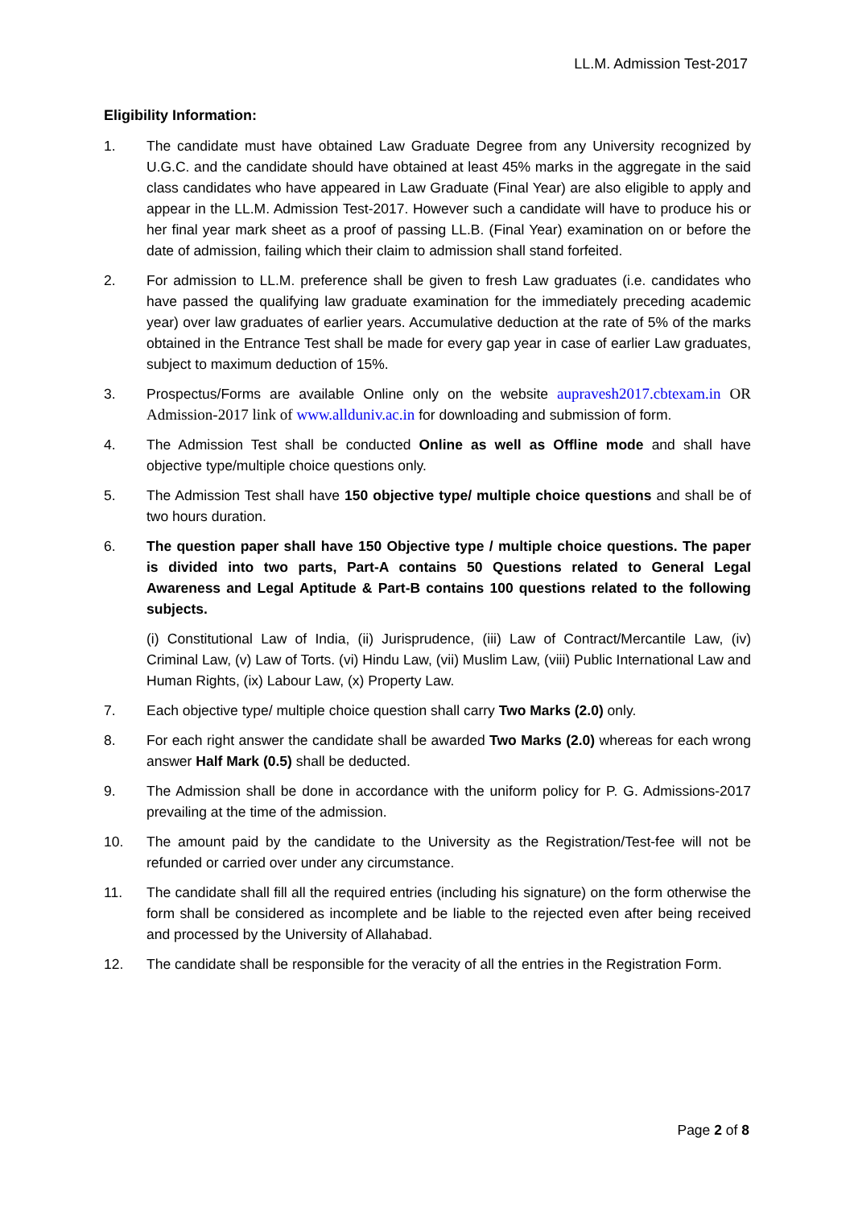LL.M. Admission Test-2017
Eligibility Information:
1. The candidate must have obtained Law Graduate Degree from any University recognized by U.G.C. and the candidate should have obtained at least 45% marks in the aggregate in the said class candidates who have appeared in Law Graduate (Final Year) are also eligible to apply and appear in the LL.M. Admission Test-2017. However such a candidate will have to produce his or her final year mark sheet as a proof of passing LL.B. (Final Year) examination on or before the date of admission, failing which their claim to admission shall stand forfeited.
2. For admission to LL.M. preference shall be given to fresh Law graduates (i.e. candidates who have passed the qualifying law graduate examination for the immediately preceding academic year) over law graduates of earlier years. Accumulative deduction at the rate of 5% of the marks obtained in the Entrance Test shall be made for every gap year in case of earlier Law graduates, subject to maximum deduction of 15%.
3. Prospectus/Forms are available Online only on the website aupravesh2017.cbtexam.in OR Admission-2017 link of www.allduniv.ac.in for downloading and submission of form.
4. The Admission Test shall be conducted Online as well as Offline mode and shall have objective type/multiple choice questions only.
5. The Admission Test shall have 150 objective type/ multiple choice questions and shall be of two hours duration.
6. The question paper shall have 150 Objective type / multiple choice questions. The paper is divided into two parts, Part-A contains 50 Questions related to General Legal Awareness and Legal Aptitude & Part-B contains 100 questions related to the following subjects.
(i) Constitutional Law of India, (ii) Jurisprudence, (iii) Law of Contract/Mercantile Law, (iv) Criminal Law, (v) Law of Torts. (vi) Hindu Law, (vii) Muslim Law, (viii) Public International Law and Human Rights, (ix) Labour Law, (x) Property Law.
7. Each objective type/ multiple choice question shall carry Two Marks (2.0) only.
8. For each right answer the candidate shall be awarded Two Marks (2.0) whereas for each wrong answer Half Mark (0.5) shall be deducted.
9. The Admission shall be done in accordance with the uniform policy for P. G. Admissions-2017 prevailing at the time of the admission.
10. The amount paid by the candidate to the University as the Registration/Test-fee will not be refunded or carried over under any circumstance.
11. The candidate shall fill all the required entries (including his signature) on the form otherwise the form shall be considered as incomplete and be liable to the rejected even after being received and processed by the University of Allahabad.
12. The candidate shall be responsible for the veracity of all the entries in the Registration Form.
Page 2 of 8